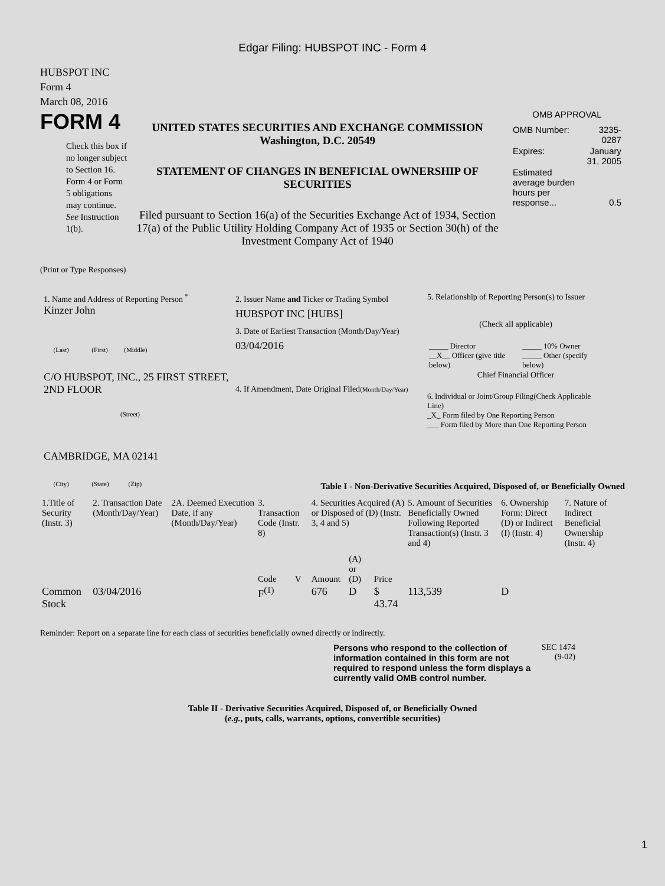Edgar Filing: HUBSPOT INC - Form 4
HUBSPOT INC
Form 4
March 08, 2016
FORM 4
Check this box if no longer subject to Section 16. Form 4 or Form 5 obligations may continue. See Instruction 1(b).
UNITED STATES SECURITIES AND EXCHANGE COMMISSION
Washington, D.C. 20549
STATEMENT OF CHANGES IN BENEFICIAL OWNERSHIP OF SECURITIES
Filed pursuant to Section 16(a) of the Securities Exchange Act of 1934, Section 17(a) of the Public Utility Holding Company Act of 1935 or Section 30(h) of the Investment Company Act of 1940
OMB APPROVAL
| OMB Number: | 3235-0287 |
| Expires: | January 31, 2005 |
| Estimated average burden hours per response... | 0.5 |
(Print or Type Responses)
1. Name and Address of Reporting Person <sup>*</sup>
Kinzer John
(Last) (First) (Middle)
C/O HUBSPOT, INC., 25 FIRST STREET, 2ND FLOOR
(Street)
CAMBRIDGE, MA 02141
(City) (State) (Zip)
2. Issuer Name and Ticker or Trading Symbol
HUBSPOT INC [HUBS]
3. Date of Earliest Transaction (Month/Day/Year)
03/04/2016
4. If Amendment, Date Original Filed(Month/Day/Year)
5. Relationship of Reporting Person(s) to Issuer
(Check all applicable)
| _____ Director __X__ Officer (give title below) | _____ 10% Owner _____ Other (specify below) |
Chief Financial Officer
6. Individual or Joint/Group Filing(Check Applicable Line)
_X_ Form filed by One Reporting Person
___ Form filed by More than One Reporting Person
Table I - Non-Derivative Securities Acquired, Disposed of, or Beneficially Owned
| 1.Title of Security (Instr. 3) | 2. Transaction Date (Month/Day/Year) | 2A. Deemed Execution Date, if any (Month/Day/Year) | 3. Transaction Code (Instr. 8) | | 4. Securities Acquired (A) or Disposed of (D) (Instr. 3, 4 and 5) | | | 5. Amount of Securities Beneficially Owned Following Reported Transaction(s) (Instr. 3 and 4) | 6. Ownership Form: Direct (D) or Indirect (I) (Instr. 4) | 7. Nature of Indirect Beneficial Ownership (Instr. 4) |
| --- | --- | --- | --- | --- | --- | --- | --- | --- | --- | --- |
| | | | Code | V | Amount | (A) or (D) | Price | | | |
| Common Stock | 03/04/2016 | | F<sup>(1)</sup> | | 676 | D | $ 43.74 | 113,539 | D | |
Reminder: Report on a separate line for each class of securities beneficially owned directly or indirectly.
Persons who respond to the collection of information contained in this form are not required to respond unless the form displays a currently valid OMB control number.
SEC 1474
(9-02)
Table II - Derivative Securities Acquired, Disposed of, or Beneficially Owned
(e.g., puts, calls, warrants, options, convertible securities)
1